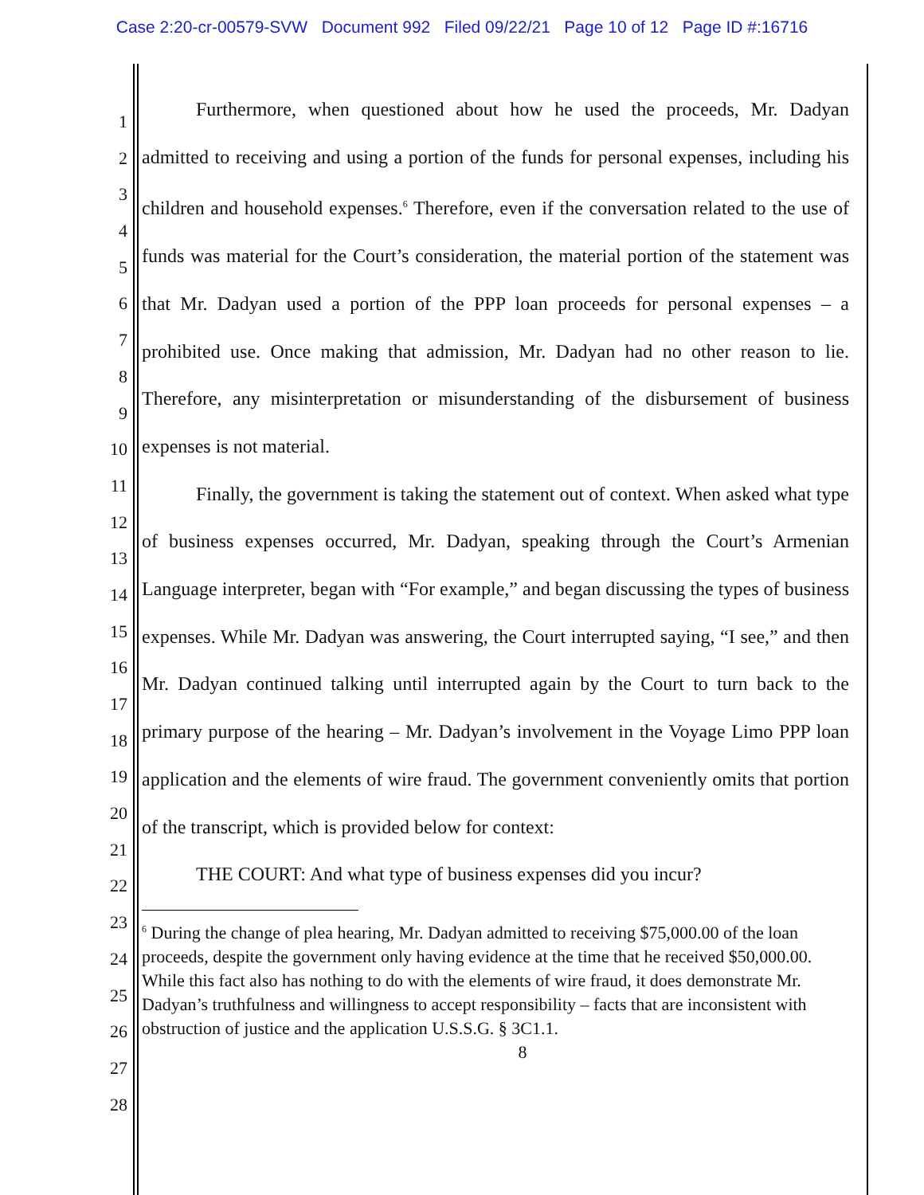Case 2:20-cr-00579-SVW Document 992 Filed 09/22/21 Page 10 of 12 Page ID #:16716
1
2
3
4
5
6
7
8
9
10
11
12
13
14
15
16
17
18
19
20
21
22
23
24
25
26
27
28
Furthermore, when questioned about how he used the proceeds, Mr. Dadyan admitted to receiving and using a portion of the funds for personal expenses, including his children and household expenses.<sup>6</sup> Therefore, even if the conversation related to the use of funds was material for the Court’s consideration, the material portion of the statement was that Mr. Dadyan used a portion of the PPP loan proceeds for personal expenses – a prohibited use. Once making that admission, Mr. Dadyan had no other reason to lie. Therefore, any misinterpretation or misunderstanding of the disbursement of business expenses is not material.
Finally, the government is taking the statement out of context. When asked what type of business expenses occurred, Mr. Dadyan, speaking through the Court’s Armenian Language interpreter, began with “For example,” and began discussing the types of business expenses. While Mr. Dadyan was answering, the Court interrupted saying, “I see,” and then Mr. Dadyan continued talking until interrupted again by the Court to turn back to the primary purpose of the hearing – Mr. Dadyan’s involvement in the Voyage Limo PPP loan application and the elements of wire fraud. The government conveniently omits that portion of the transcript, which is provided below for context:
THE COURT: And what type of business expenses did you incur?
<sup>6</sup> During the change of plea hearing, Mr. Dadyan admitted to receiving $75,000.00 of the loan proceeds, despite the government only having evidence at the time that he received $50,000.00. While this fact also has nothing to do with the elements of wire fraud, it does demonstrate Mr. Dadyan’s truthfulness and willingness to accept responsibility – facts that are inconsistent with obstruction of justice and the application U.S.S.G. § 3C1.1.
8